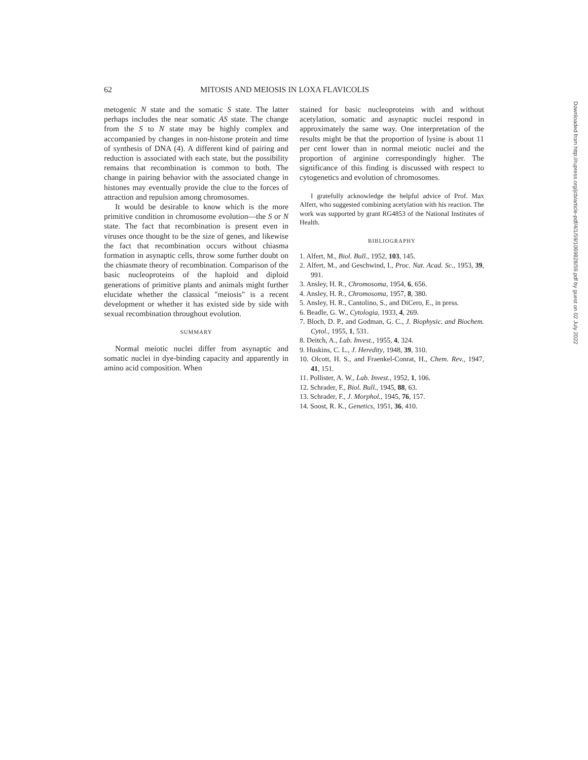62 MITOSIS AND MEIOSIS IN LOXA FLAVICOLIS
metogenic N state and the somatic S state. The latter perhaps includes the near somatic AS state. The change from the S to N state may be highly complex and accompanied by changes in non-histone protein and time of synthesis of DNA (4). A different kind of pairing and reduction is associated with each state, but the possibility remains that recombination is common to both. The change in pairing behavior with the associated change in histones may eventually provide the clue to the forces of attraction and repulsion among chromosomes.
It would be desirable to know which is the more primitive condition in chromosome evolution—the S or N state. The fact that recombination is present even in viruses once thought to be the size of genes, and likewise the fact that recombination occurs without chiasma formation in asynaptic cells, throw some further doubt on the chiasmate theory of recombination. Comparison of the basic nucleoproteins of the haploid and diploid generations of primitive plants and animals might further elucidate whether the classical "meiosis" is a recent development or whether it has existed side by side with sexual recombination throughout evolution.
SUMMARY
Normal meiotic nuclei differ from asynaptic and somatic nuclei in dye-binding capacity and apparently in amino acid composition. When
stained for basic nucleoproteins with and without acetylation, somatic and asynaptic nuclei respond in approximately the same way. One interpretation of the results might be that the proportion of lysine is about 11 per cent lower than in normal meiotic nuclei and the proportion of arginine correspondingly higher. The significance of this finding is discussed with respect to cytogenetics and evolution of chromosomes.
I gratefully acknowledge the helpful advice of Prof. Max Alfert, who suggested combining acetylation with his reaction. The work was supported by grant RG4853 of the National Institutes of Health.
BIBLIOGRAPHY
1. Alfert, M., Biol. Bull., 1952, 103, 145.
2. Alfert, M., and Geschwind, I., Proc. Nat. Acad. Sc., 1953, 39, 991.
3. Ansley, H. R., Chromosoma, 1954, 6, 656.
4. Ansley, H. R., Chromosoma, 1957, 8, 380.
5. Ansley, H. R., Cantolino, S., and DiCero, E., in press.
6. Beadle, G. W., Cytologia, 1933, 4, 269.
7. Bloch, D. P., and Godman, G. C., J. Biophysic. and Biochem. Cytol., 1955, 1, 531.
8. Deitch, A., Lab. Invest., 1955, 4, 324.
9. Huskins, C. L., J. Heredity, 1948, 39, 310.
10. Olcott, H. S., and Fraenkel-Conrat, H., Chem. Rev., 1947, 41, 151.
11. Pollister, A. W., Lab. Invest., 1952, 1, 106.
12. Schrader, F., Biol. Bull., 1945, 88, 63.
13. Schrader, F., J. Morphol., 1945, 76, 157.
14. Soost, R. K., Genetics, 1951, 36, 410.
Downloaded from http://rupress.org/jcb/article-pdf/4/1/59/1069828/59.pdf by guest on 02 July 2022